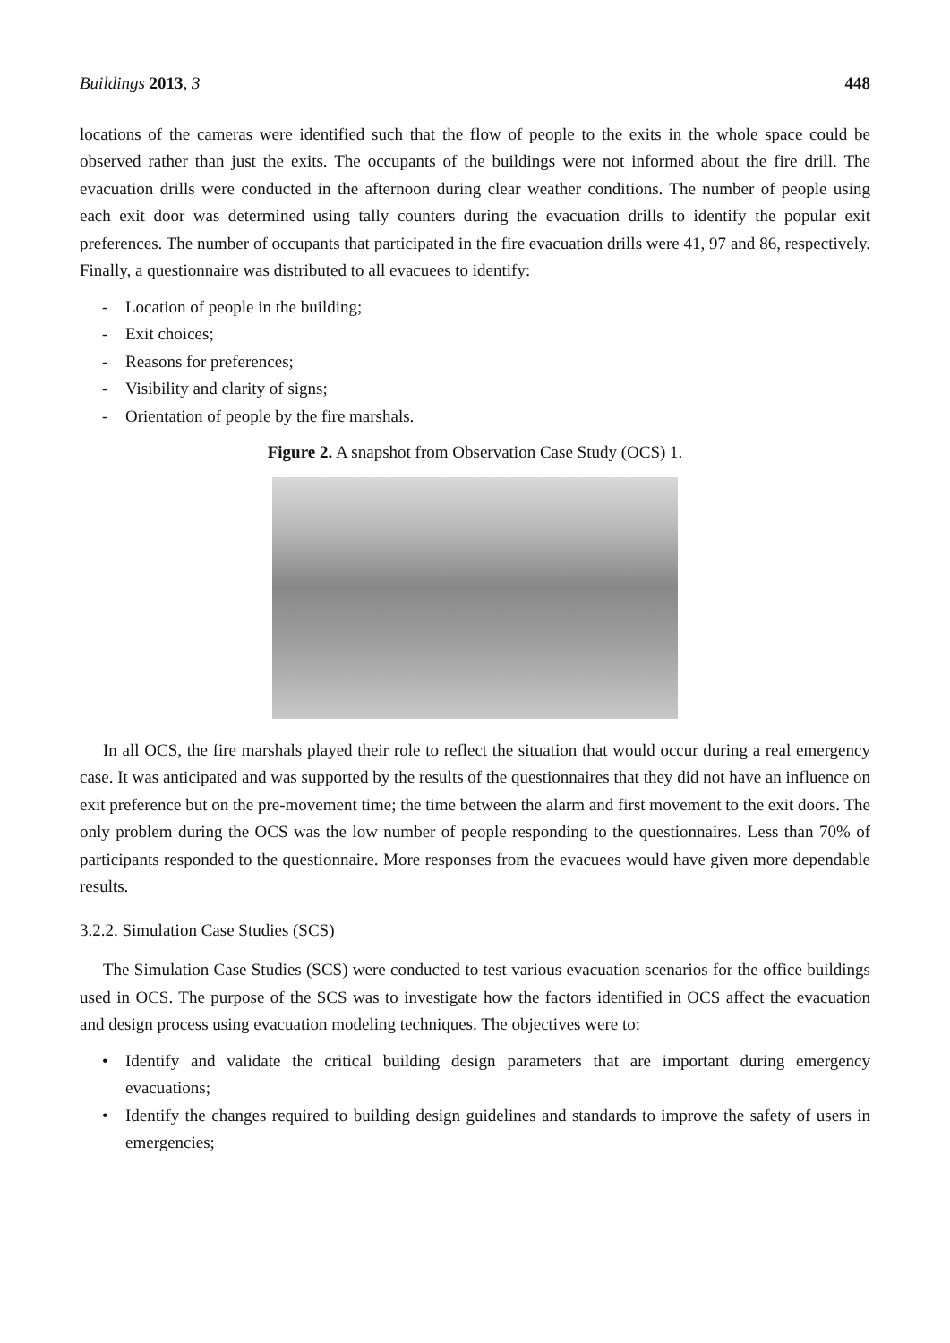Buildings 2013, 3 448
locations of the cameras were identified such that the flow of people to the exits in the whole space could be observed rather than just the exits. The occupants of the buildings were not informed about the fire drill. The evacuation drills were conducted in the afternoon during clear weather conditions. The number of people using each exit door was determined using tally counters during the evacuation drills to identify the popular exit preferences. The number of occupants that participated in the fire evacuation drills were 41, 97 and 86, respectively. Finally, a questionnaire was distributed to all evacuees to identify:
- Location of people in the building;
- Exit choices;
- Reasons for preferences;
- Visibility and clarity of signs;
- Orientation of people by the fire marshals.
Figure 2. A snapshot from Observation Case Study (OCS) 1.
In all OCS, the fire marshals played their role to reflect the situation that would occur during a real emergency case. It was anticipated and was supported by the results of the questionnaires that they did not have an influence on exit preference but on the pre-movement time; the time between the alarm and first movement to the exit doors. The only problem during the OCS was the low number of people responding to the questionnaires. Less than 70% of participants responded to the questionnaire. More responses from the evacuees would have given more dependable results.
3.2.2. Simulation Case Studies (SCS)
The Simulation Case Studies (SCS) were conducted to test various evacuation scenarios for the office buildings used in OCS. The purpose of the SCS was to investigate how the factors identified in OCS affect the evacuation and design process using evacuation modeling techniques. The objectives were to:
• Identify and validate the critical building design parameters that are important during emergency evacuations;
• Identify the changes required to building design guidelines and standards to improve the safety of users in emergencies;